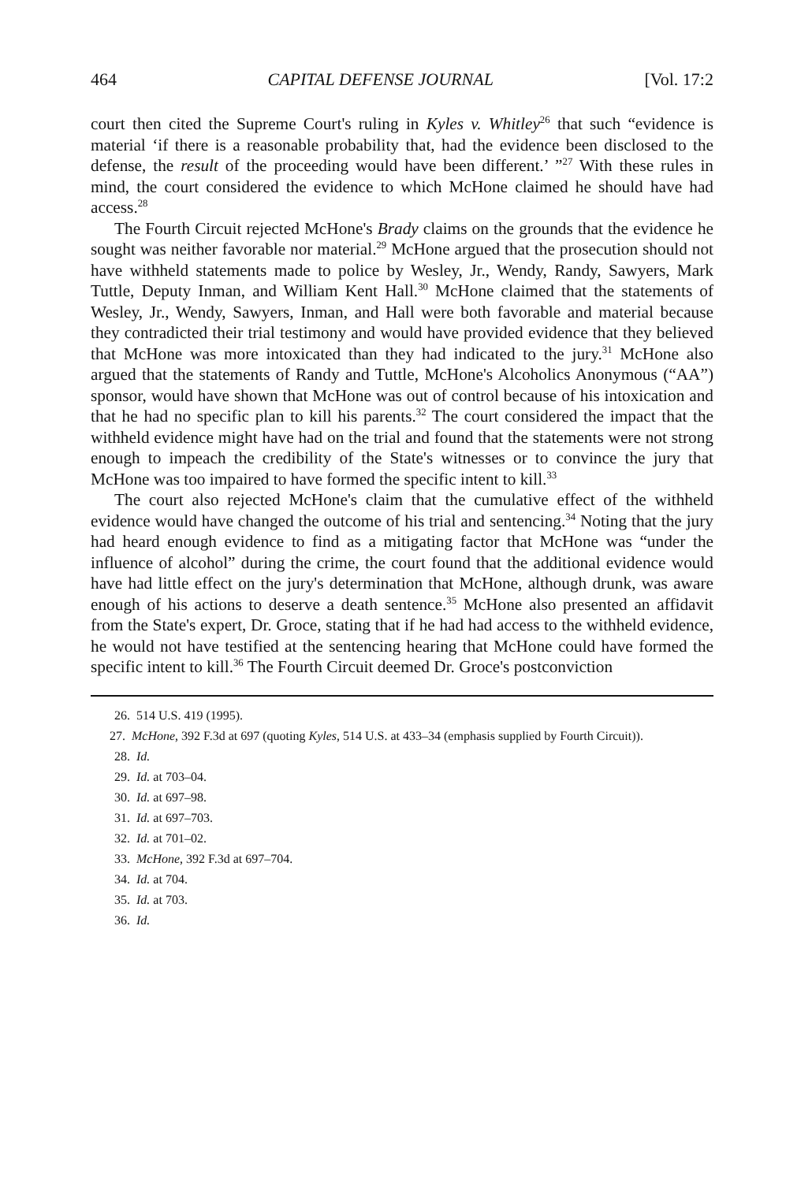464 CAPITAL DEFENSE JOURNAL [Vol. 17:2
court then cited the Supreme Court's ruling in Kyles v. Whitley<sup>26</sup> that such “evidence is material ‘if there is a reasonable probability that, had the evidence been disclosed to the defense, the result of the proceeding would have been different.’ ”<sup>27</sup> With these rules in mind, the court considered the evidence to which McHone claimed he should have had access.<sup>28</sup>
The Fourth Circuit rejected McHone's Brady claims on the grounds that the evidence he sought was neither favorable nor material.<sup>29</sup> McHone argued that the prosecution should not have withheld statements made to police by Wesley, Jr., Wendy, Randy, Sawyers, Mark Tuttle, Deputy Inman, and William Kent Hall.<sup>30</sup> McHone claimed that the statements of Wesley, Jr., Wendy, Sawyers, Inman, and Hall were both favorable and material because they contradicted their trial testimony and would have provided evidence that they believed that McHone was more intoxicated than they had indicated to the jury.<sup>31</sup> McHone also argued that the statements of Randy and Tuttle, McHone's Alcoholics Anonymous (“AA”) sponsor, would have shown that McHone was out of control because of his intoxication and that he had no specific plan to kill his parents.<sup>32</sup> The court considered the impact that the withheld evidence might have had on the trial and found that the statements were not strong enough to impeach the credibility of the State's witnesses or to convince the jury that McHone was too impaired to have formed the specific intent to kill.<sup>33</sup>
The court also rejected McHone's claim that the cumulative effect of the withheld evidence would have changed the outcome of his trial and sentencing.<sup>34</sup> Noting that the jury had heard enough evidence to find as a mitigating factor that McHone was “under the influence of alcohol” during the crime, the court found that the additional evidence would have had little effect on the jury's determination that McHone, although drunk, was aware enough of his actions to deserve a death sentence.<sup>35</sup> McHone also presented an affidavit from the State's expert, Dr. Groce, stating that if he had had access to the withheld evidence, he would not have testified at the sentencing hearing that McHone could have formed the specific intent to kill.<sup>36</sup> The Fourth Circuit deemed Dr. Groce's postconviction
26. 514 U.S. 419 (1995).
27. McHone, 392 F.3d at 697 (quoting Kyles, 514 U.S. at 433–34 (emphasis supplied by Fourth Circuit)).
28. Id.
29. Id. at 703–04.
30. Id. at 697–98.
31. Id. at 697–703.
32. Id. at 701–02.
33. McHone, 392 F.3d at 697–704.
34. Id. at 704.
35. Id. at 703.
36. Id.